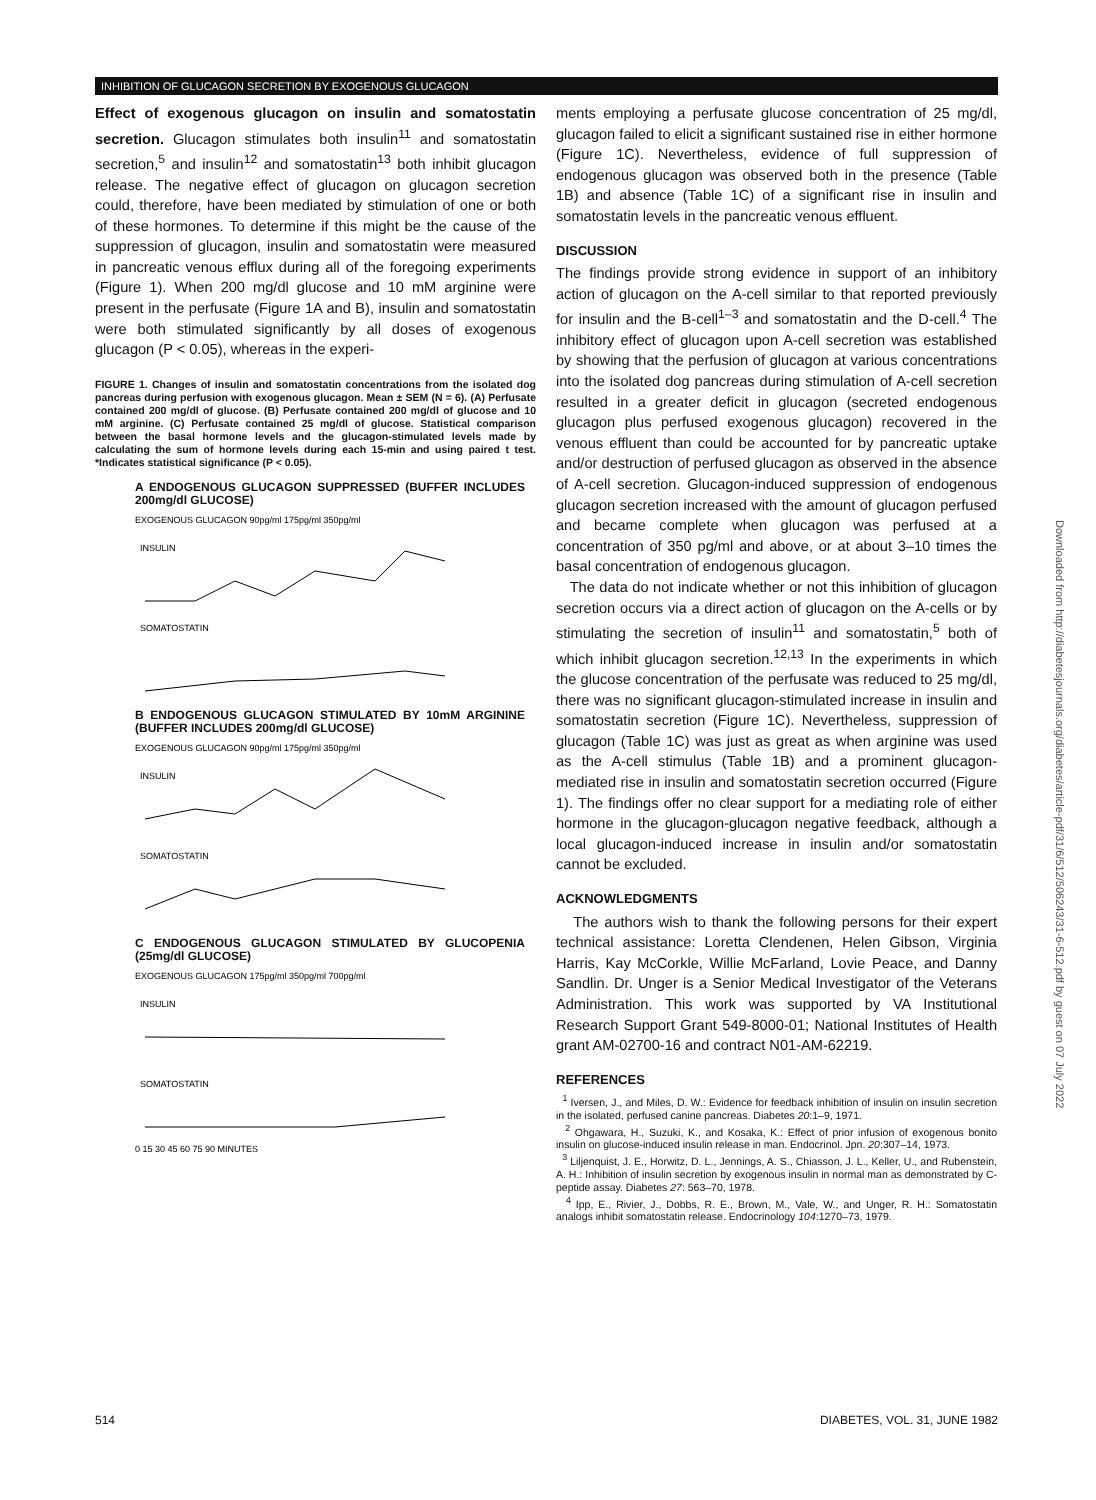INHIBITION OF GLUCAGON SECRETION BY EXOGENOUS GLUCAGON
Effect of exogenous glucagon on insulin and somatostatin secretion. Glucagon stimulates both insulin<sup>11</sup> and somatostatin secretion,<sup>5</sup> and insulin<sup>12</sup> and somatostatin<sup>13</sup> both inhibit glucagon release. The negative effect of glucagon on glucagon secretion could, therefore, have been mediated by stimulation of one or both of these hormones. To determine if this might be the cause of the suppression of glucagon, insulin and somatostatin were measured in pancreatic venous efflux during all of the foregoing experiments (Figure 1). When 200 mg/dl glucose and 10 mM arginine were present in the perfusate (Figure 1A and B), insulin and somatostatin were both stimulated significantly by all doses of exogenous glucagon (P < 0.05), whereas in the experi-
FIGURE 1. Changes of insulin and somatostatin concentrations from the isolated dog pancreas during perfusion with exogenous glucagon. Mean ± SEM (N = 6). (A) Perfusate contained 200 mg/dl of glucose. (B) Perfusate contained 200 mg/dl of glucose and 10 mM arginine. (C) Perfusate contained 25 mg/dl of glucose. Statistical comparison between the basal hormone levels and the glucagon-stimulated levels made by calculating the sum of hormone levels during each 15-min and using paired t test. *Indicates statistical significance (P < 0.05).
A ENDOGENOUS GLUCAGON SUPPRESSED (BUFFER INCLUDES 200mg/dl GLUCOSE)
EXOGENOUS GLUCAGON 90pg/ml 175pg/ml 350pg/ml
INSULIN
SOMATOSTATIN
B ENDOGENOUS GLUCAGON STIMULATED BY 10mM ARGININE (BUFFER INCLUDES 200mg/dl GLUCOSE)
EXOGENOUS GLUCAGON 90pg/ml 175pg/ml 350pg/ml
INSULIN
SOMATOSTATIN
C ENDOGENOUS GLUCAGON STIMULATED BY GLUCOPENIA (25mg/dl GLUCOSE)
EXOGENOUS GLUCAGON 175pg/ml 350pg/ml 700pg/ml
INSULIN
SOMATOSTATIN
0 15 30 45 60 75 90 MINUTES
ments employing a perfusate glucose concentration of 25 mg/dl, glucagon failed to elicit a significant sustained rise in either hormone (Figure 1C). Nevertheless, evidence of full suppression of endogenous glucagon was observed both in the presence (Table 1B) and absence (Table 1C) of a significant rise in insulin and somatostatin levels in the pancreatic venous effluent.
DISCUSSION
The findings provide strong evidence in support of an inhibitory action of glucagon on the A-cell similar to that reported previously for insulin and the B-cell<sup>1–3</sup> and somatostatin and the D-cell.<sup>4</sup> The inhibitory effect of glucagon upon A-cell secretion was established by showing that the perfusion of glucagon at various concentrations into the isolated dog pancreas during stimulation of A-cell secretion resulted in a greater deficit in glucagon (secreted endogenous glucagon plus perfused exogenous glucagon) recovered in the venous effluent than could be accounted for by pancreatic uptake and/or destruction of perfused glucagon as observed in the absence of A-cell secretion. Glucagon-induced suppression of endogenous glucagon secretion increased with the amount of glucagon perfused and became complete when glucagon was perfused at a concentration of 350 pg/ml and above, or at about 3–10 times the basal concentration of endogenous glucagon.
The data do not indicate whether or not this inhibition of glucagon secretion occurs via a direct action of glucagon on the A-cells or by stimulating the secretion of insulin<sup>11</sup> and somatostatin,<sup>5</sup> both of which inhibit glucagon secretion.<sup>12,13</sup> In the experiments in which the glucose concentration of the perfusate was reduced to 25 mg/dl, there was no significant glucagon-stimulated increase in insulin and somatostatin secretion (Figure 1C). Nevertheless, suppression of glucagon (Table 1C) was just as great as when arginine was used as the A-cell stimulus (Table 1B) and a prominent glucagon-mediated rise in insulin and somatostatin secretion occurred (Figure 1). The findings offer no clear support for a mediating role of either hormone in the glucagon-glucagon negative feedback, although a local glucagon-induced increase in insulin and/or somatostatin cannot be excluded.
ACKNOWLEDGMENTS
The authors wish to thank the following persons for their expert technical assistance: Loretta Clendenen, Helen Gibson, Virginia Harris, Kay McCorkle, Willie McFarland, Lovie Peace, and Danny Sandlin. Dr. Unger is a Senior Medical Investigator of the Veterans Administration. This work was supported by VA Institutional Research Support Grant 549-8000-01; National Institutes of Health grant AM-02700-16 and contract N01-AM-62219.
REFERENCES
<sup>1</sup> Iversen, J., and Miles, D. W.: Evidence for feedback inhibition of insulin on insulin secretion in the isolated, perfused canine pancreas. Diabetes 20:1–9, 1971.
<sup>2</sup> Ohgawara, H., Suzuki, K., and Kosaka, K.: Effect of prior infusion of exogenous bonito insulin on glucose-induced insulin release in man. Endocrinol. Jpn. 20:307–14, 1973.
<sup>3</sup> Liljenquist, J. E., Horwitz, D. L., Jennings, A. S., Chiasson, J. L., Keller, U., and Rubenstein, A. H.: Inhibition of insulin secretion by exogenous insulin in normal man as demonstrated by C-peptide assay. Diabetes 27: 563–70, 1978.
<sup>4</sup> Ipp, E., Rivier, J., Dobbs, R. E., Brown, M., Vale, W., and Unger, R. H.: Somatostatin analogs inhibit somatostatin release. Endocrinology 104:1270–73, 1979.
Downloaded from http://diabetesjournals.org/diabetes/article-pdf/31/6/512/506243/31-6-512.pdf by guest on 07 July 2022
514 DIABETES, VOL. 31, JUNE 1982